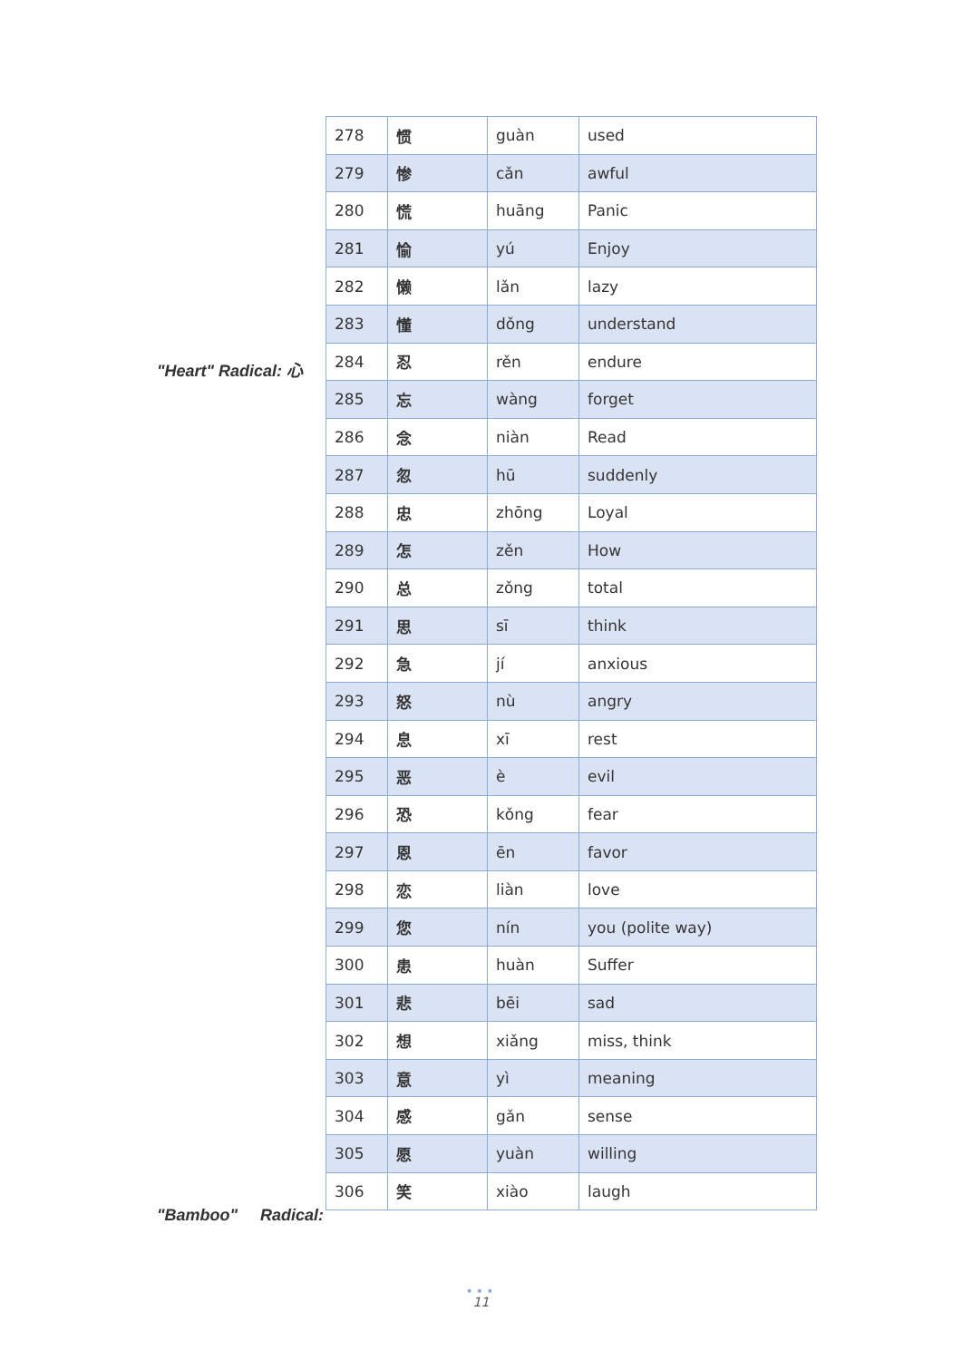"Heart" Radical: 心
"Bamboo" Radical:
| 278 | 惯 | guàn | used |
| 279 | 惨 | cǎn | awful |
| 280 | 慌 | huāng | Panic |
| 281 | 愉 | yú | Enjoy |
| 282 | 懒 | lǎn | lazy |
| 283 | 懂 | dǒng | understand |
| 284 | 忍 | rěn | endure |
| 285 | 忘 | wàng | forget |
| 286 | 念 | niàn | Read |
| 287 | 忽 | hū | suddenly |
| 288 | 忠 | zhōng | Loyal |
| 289 | 怎 | zěn | How |
| 290 | 总 | zǒng | total |
| 291 | 思 | sī | think |
| 292 | 急 | jí | anxious |
| 293 | 怒 | nù | angry |
| 294 | 息 | xī | rest |
| 295 | 恶 | è | evil |
| 296 | 恐 | kǒng | fear |
| 297 | 恩 | ēn | favor |
| 298 | 恋 | liàn | love |
| 299 | 您 | nín | you (polite way) |
| 300 | 患 | huàn | Suffer |
| 301 | 悲 | bēi | sad |
| 302 | 想 | xiǎng | miss, think |
| 303 | 意 | yì | meaning |
| 304 | 感 | gǎn | sense |
| 305 | 愿 | yuàn | willing |
| 306 | 笑 | xiào | laugh |
•••
11